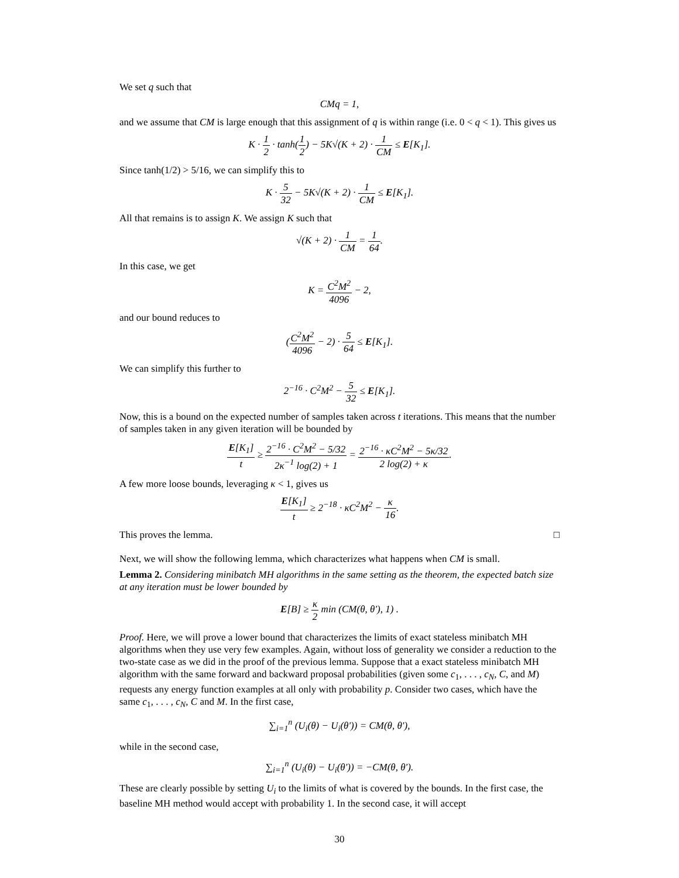We set q such that
CMq = 1,
and we assume that CM is large enough that this assignment of q is within range (i.e. 0 < q < 1). This gives us
K · 1 2 · tanh(1 2) − 5K√(K + 2) · 1 CM ≤ E[K<sub>1</sub>].
Since tanh(1/2) > 5/16, we can simplify this to
K · 5 32 − 5K√(K + 2) · 1 CM ≤ E[K<sub>1</sub>].
All that remains is to assign K. We assign K such that
√(K + 2) · 1 CM = 1 64.
In this case, we get
K = C<sup>2</sup>M<sup>2</sup> 4096 − 2,
and our bound reduces to
(C<sup>2</sup>M<sup>2</sup> 4096 − 2) · 5 64 ≤ E[K<sub>1</sub>].
We can simplify this further to
2<sup>−16</sup> · C<sup>2</sup>M<sup>2</sup> − 5 32 ≤ E[K<sub>1</sub>].
Now, this is a bound on the expected number of samples taken across t iterations. This means that the number of samples taken in any given iteration will be bounded by
E[K<sub>1</sub>] t ≥ 2<sup>−16</sup> · C<sup>2</sup>M<sup>2</sup> − 5/32 2κ<sup>−1</sup> log(2) + 1 = 2<sup>−16</sup> · κC<sup>2</sup>M<sup>2</sup> − 5κ/32 2 log(2) + κ.
A few more loose bounds, leveraging κ < 1, gives us
E[K<sub>1</sub>] t ≥ 2<sup>−18</sup> · κC<sup>2</sup>M<sup>2</sup> − κ 16.
This proves the lemma. □
Next, we will show the following lemma, which characterizes what happens when CM is small.
Lemma 2. Considering minibatch MH algorithms in the same setting as the theorem, the expected batch size at any iteration must be lower bounded by
E[B] ≥ κ 2 min (CM(θ, θ′), 1) .
Proof. Here, we will prove a lower bound that characterizes the limits of exact stateless minibatch MH algorithms when they use very few examples. Again, without loss of generality we consider a reduction to the two-state case as we did in the proof of the previous lemma. Suppose that a exact stateless minibatch MH algorithm with the same forward and backward proposal probabilities (given some c<sub>1</sub>, . . . , c<sub>N</sub>, C, and M) requests any energy function examples at all only with probability p. Consider two cases, which have the same c<sub>1</sub>, . . . , c<sub>N</sub>, C and M. In the first case,
∑<sub>i=1</sub><sup>n</sup> (U<sub>i</sub>(θ) − U<sub>i</sub>(θ′)) = CM(θ, θ′),
while in the second case,
∑<sub>i=1</sub><sup>n</sup> (U<sub>i</sub>(θ) − U<sub>i</sub>(θ′)) = −CM(θ, θ′).
These are clearly possible by setting U<sub>i</sub> to the limits of what is covered by the bounds. In the first case, the baseline MH method would accept with probability 1. In the second case, it will accept
30